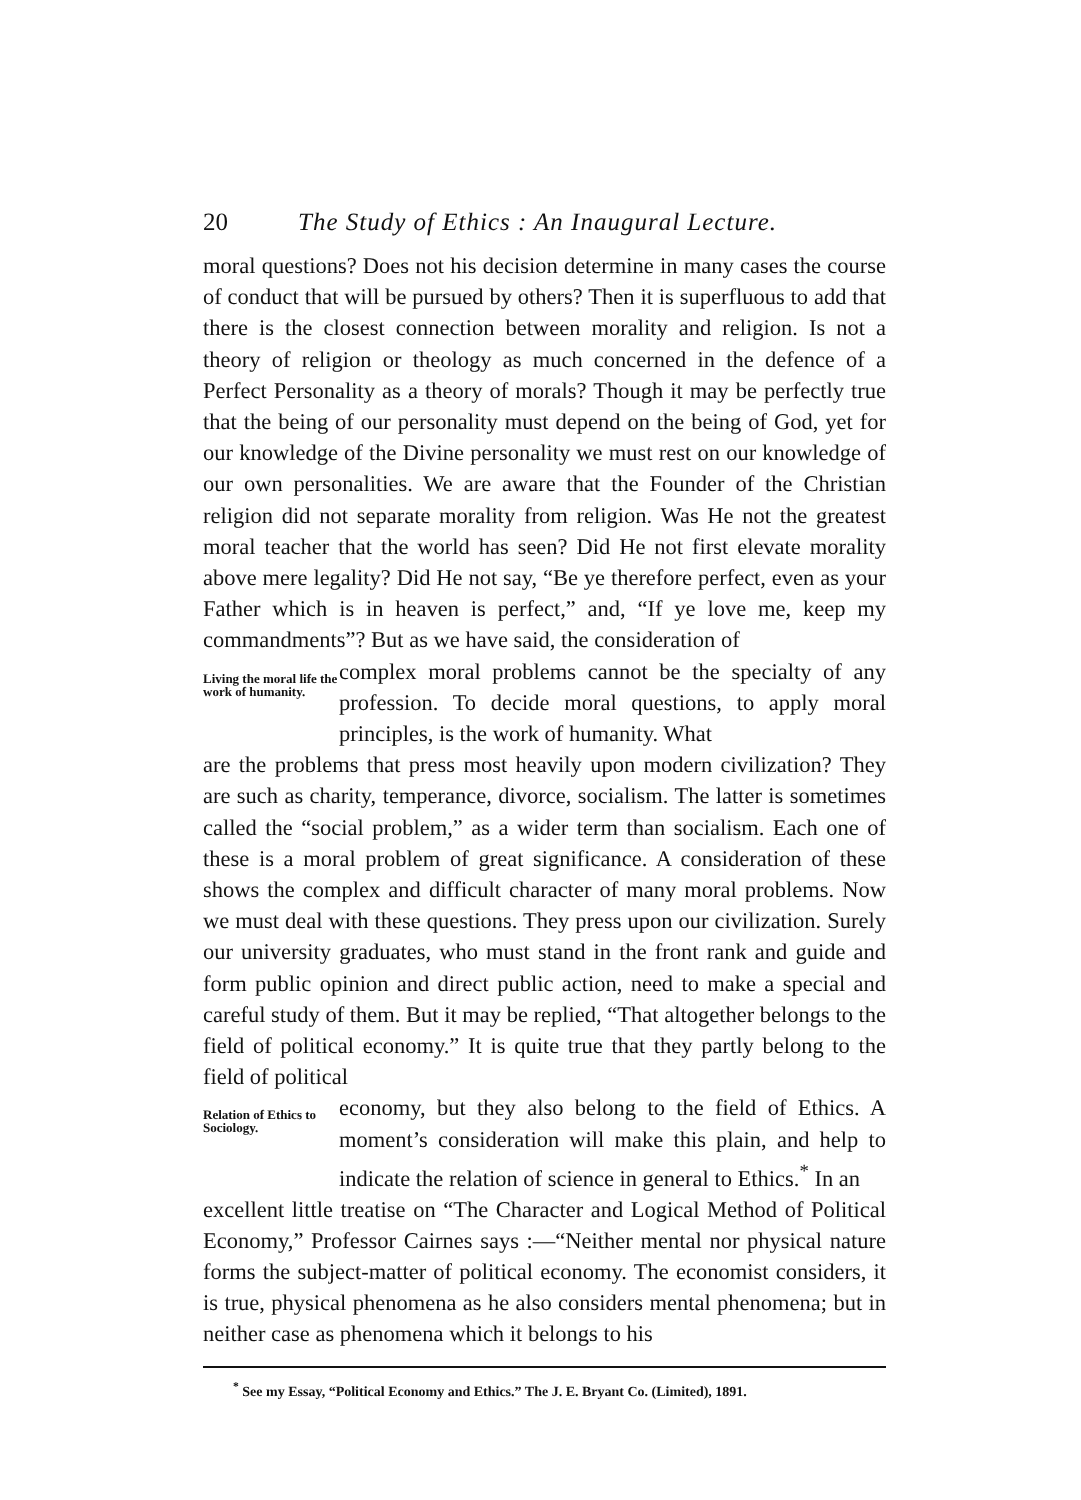20 The Study of Ethics : An Inaugural Lecture.
moral questions? Does not his decision determine in many cases the course of conduct that will be pursued by others? Then it is super­fluous to add that there is the closest connection between morality and religion. Is not a theory of religion or theology as much concerned in the defence of a Perfect Personality as a theory of morals? Though it may be perfectly true that the being of our personality must depend on the being of God, yet for our knowledge of the Divine personality we must rest on our knowledge of our own personalities. We are aware that the Founder of the Christian religion did not separate morality from religion. Was He not the greatest moral teacher that the world has seen? Did He not first elevate morality above mere legality? Did He not say, “Be ye therefore perfect, even as your Father which is in heaven is perfect,” and, “If ye love me, keep my commandments”? But as we have said, the consideration of
Living the moral life the work of humanity.
complex moral problems cannot be the specialty of any profession. To decide moral questions, to apply moral principles, is the work of humanity. What
are the problems that press most heavily upon modern civiliza­tion? They are such as charity, temperance, divorce, socialism. The latter is sometimes called the “social problem,” as a wider term than socialism. Each one of these is a moral problem of great significance. A consideration of these shows the complex and difficult character of many moral problems. Now we must deal with these questions. They press upon our civilization. Surely our university graduates, who must stand in the front rank and guide and form public opinion and direct public action, need to make a special and careful study of them. But it may be replied, “That altogether belongs to the field of political econ­omy.” It is quite true that they partly belong to the field of political
Relation of Ethics to Sociology.
economy, but they also belong to the field of Ethics. A moment’s consideration will make this plain, and help to indicate the relation of science in general to Ethics.<sup>*</sup> In an
excellent little treatise on “The Character and Logical Method of Politi­cal Economy,” Professor Cairnes says :—“Neither mental nor physical nature forms the subject-matter of political economy. The economist considers, it is true, physical phenomena as he also considers mental phenomena; but in neither case as phenomena which it belongs to his
<sup>*</sup> See my Essay, “Political Economy and Ethics.” The J. E. Bryant Co. (Limited), 1891.